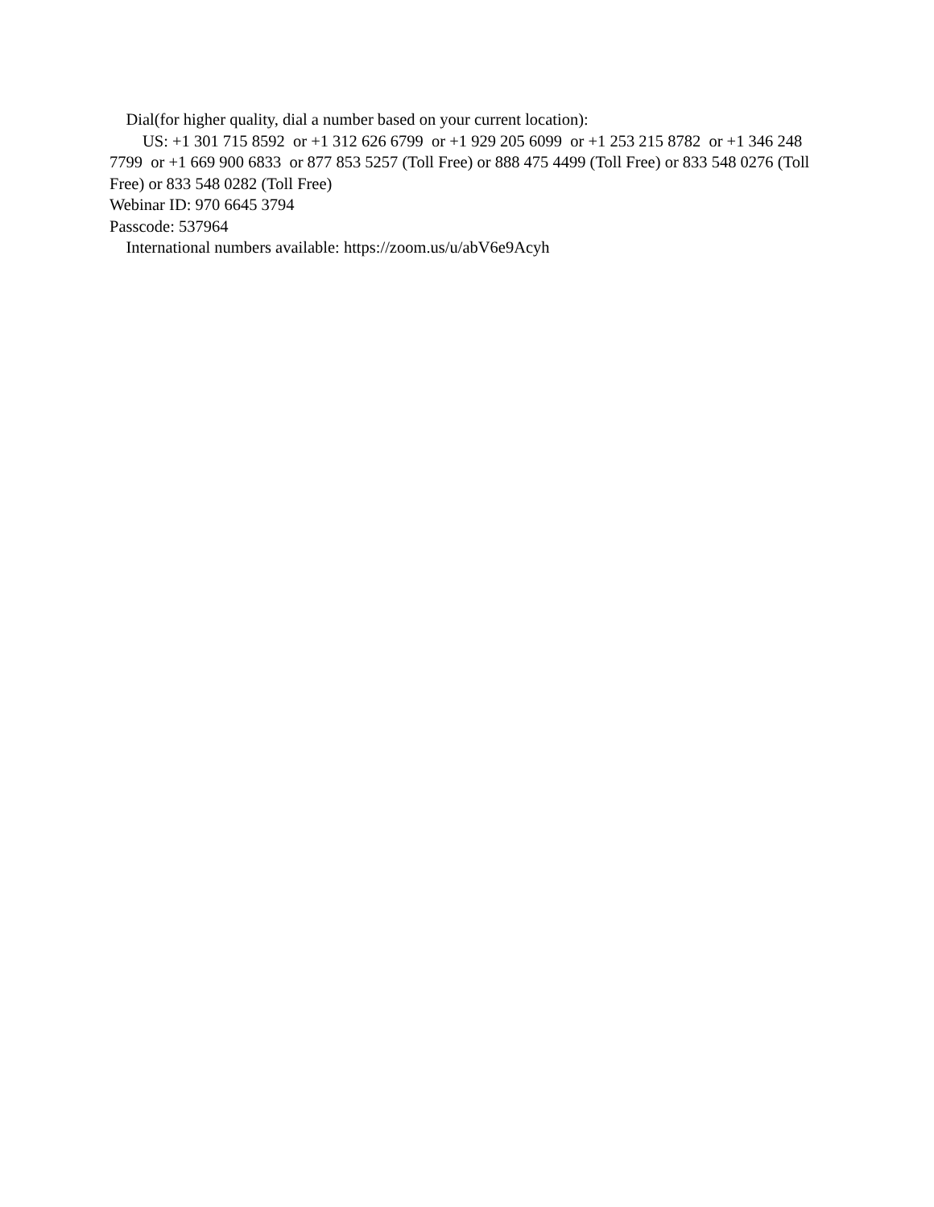Dial(for higher quality, dial a number based on your current location):
US: +1 301 715 8592 or +1 312 626 6799 or +1 929 205 6099 or +1 253 215 8782 or +1 346 248 7799 or +1 669 900 6833 or 877 853 5257 (Toll Free) or 888 475 4499 (Toll Free) or 833 548 0276 (Toll Free) or 833 548 0282 (Toll Free)
Webinar ID: 970 6645 3794
Passcode: 537964
International numbers available: https://zoom.us/u/abV6e9Acyh